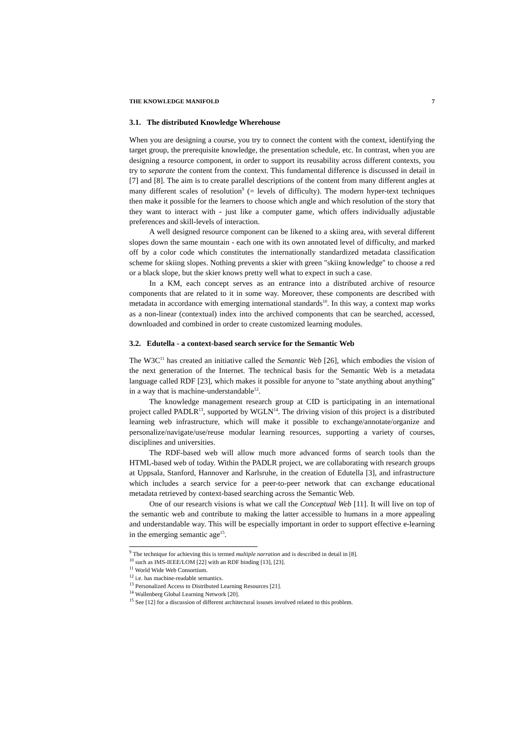THE KNOWLEDGE MANIFOLD 7
3.1. The distributed Knowledge Wherehouse
When you are designing a course, you try to connect the content with the context, identifying the target group, the prerequisite knowledge, the presentation schedule, etc. In contrast, when you are designing a resource component, in order to support its reusability across different contexts, you try to separate the content from the context. This fundamental difference is discussed in detail in [7] and [8]. The aim is to create parallel descriptions of the content from many different angles at many different scales of resolution<sup>9</sup> (= levels of difficulty). The modern hyper-text techniques then make it possible for the learners to choose which angle and which resolution of the story that they want to interact with - just like a computer game, which offers individually adjustable preferences and skill-levels of interaction.
A well designed resource component can be likened to a skiing area, with several different slopes down the same mountain - each one with its own annotated level of difficulty, and marked off by a color code which constitutes the internationally standardized metadata classification scheme for skiing slopes. Nothing prevents a skier with green "skiing knowledge" to choose a red or a black slope, but the skier knows pretty well what to expect in such a case.
In a KM, each concept serves as an entrance into a distributed archive of resource components that are related to it in some way. Moreover, these components are described with metadata in accordance with emerging international standards<sup>10</sup>. In this way, a context map works as a non-linear (contextual) index into the archived components that can be searched, accessed, downloaded and combined in order to create customized learning modules.
3.2. Edutella - a context-based search service for the Semantic Web
The W3C<sup>11</sup> has created an initiative called the Semantic Web [26], which embodies the vision of the next generation of the Internet. The technical basis for the Semantic Web is a metadata language called RDF [23], which makes it possible for anyone to "state anything about anything" in a way that is machine-understandable<sup>12</sup>.
The knowledge management research group at CID is participating in an international project called PADLR<sup>13</sup>, supported by WGLN<sup>14</sup>. The driving vision of this project is a distributed learning web infrastructure, which will make it possible to exchange/annotate/organize and personalize/navigate/use/reuse modular learning resources, supporting a variety of courses, disciplines and universities.
The RDF-based web will allow much more advanced forms of search tools than the HTML-based web of today. Within the PADLR project, we are collaborating with research groups at Uppsala, Stanford, Hannover and Karlsruhe, in the creation of Edutella [3], and infrastructure which includes a search service for a peer-to-peer network that can exchange educational metadata retrieved by context-based searching across the Semantic Web.
One of our research visions is what we call the Conceptual Web [11]. It will live on top of the semantic web and contribute to making the latter accessible to humans in a more appealing and understandable way. This will be especially important in order to support effective e-learning in the emerging semantic age<sup>15</sup>.
<sup>9</sup> The technique for achieving this is termed multiple narration and is described in detail in [8].
<sup>10</sup> such as IMS-IEEE/LOM [22] with an RDF binding [13], [23].
<sup>11</sup> World Wide Web Consortium.
<sup>12</sup> i.e. has machine-readable semantics.
<sup>13</sup> Personalized Access to Distributed Learning Resources [21].
<sup>14</sup> Wallenberg Global Learning Network [20].
<sup>15</sup> See [12] for a discussion of different architectural issuses involved related to this problem.